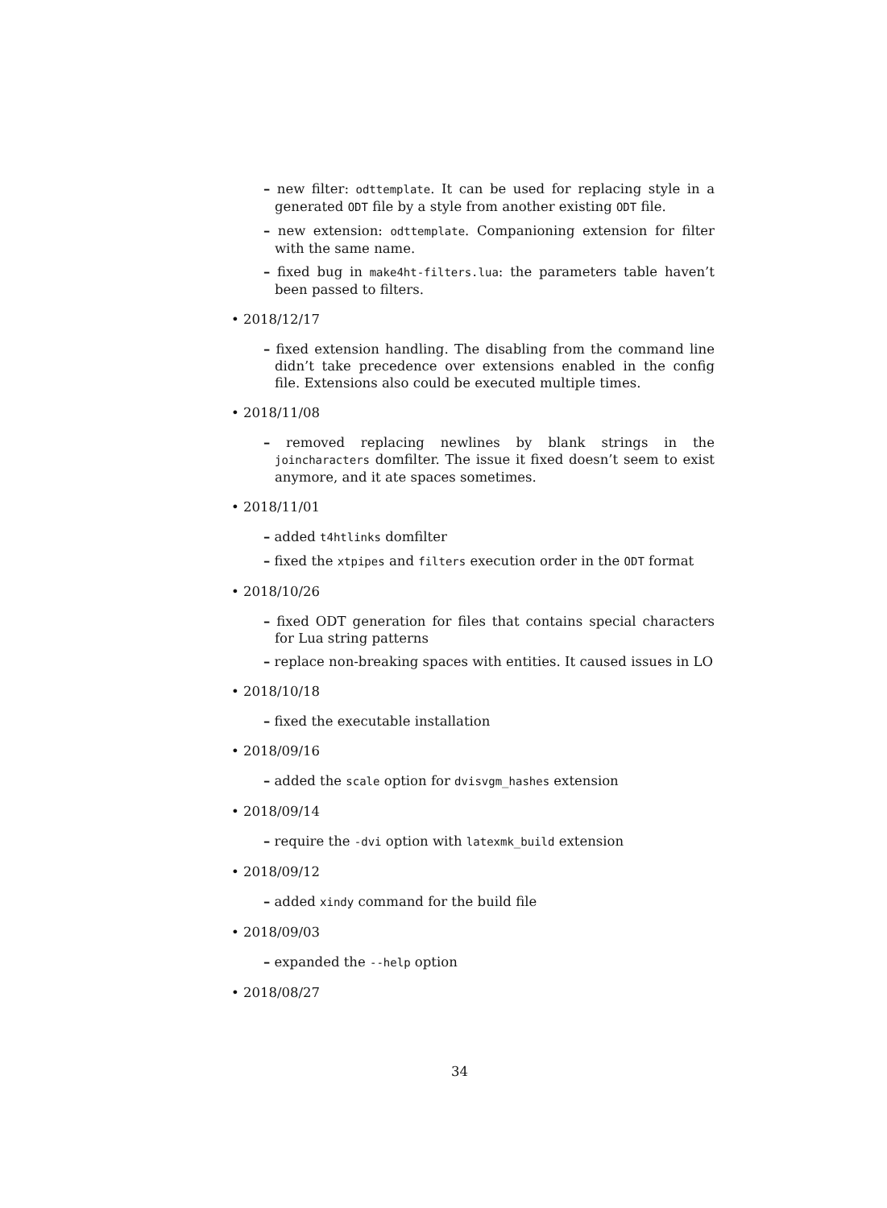– new filter: odttemplate. It can be used for replacing style in a generated ODT file by a style from another existing ODT file.
– new extension: odttemplate. Companioning extension for filter with the same name.
– fixed bug in make4ht-filters.lua: the parameters table haven’t been passed to filters.
• 2018/12/17
– fixed extension handling. The disabling from the command line didn’t take precedence over extensions enabled in the config file. Extensions also could be executed multiple times.
• 2018/11/08
– removed replacing newlines by blank strings in the joincharacters domfilter. The issue it fixed doesn’t seem to exist anymore, and it ate spaces sometimes.
• 2018/11/01
– added t4htlinks domfilter
– fixed the xtpipes and filters execution order in the ODT format
• 2018/10/26
– fixed ODT generation for files that contains special characters for Lua string patterns
– replace non-breaking spaces with entities. It caused issues in LO
• 2018/10/18
– fixed the executable installation
• 2018/09/16
– added the scale option for dvisvgm_hashes extension
• 2018/09/14
– require the -dvi option with latexmk_build extension
• 2018/09/12
– added xindy command for the build file
• 2018/09/03
– expanded the --help option
• 2018/08/27
34